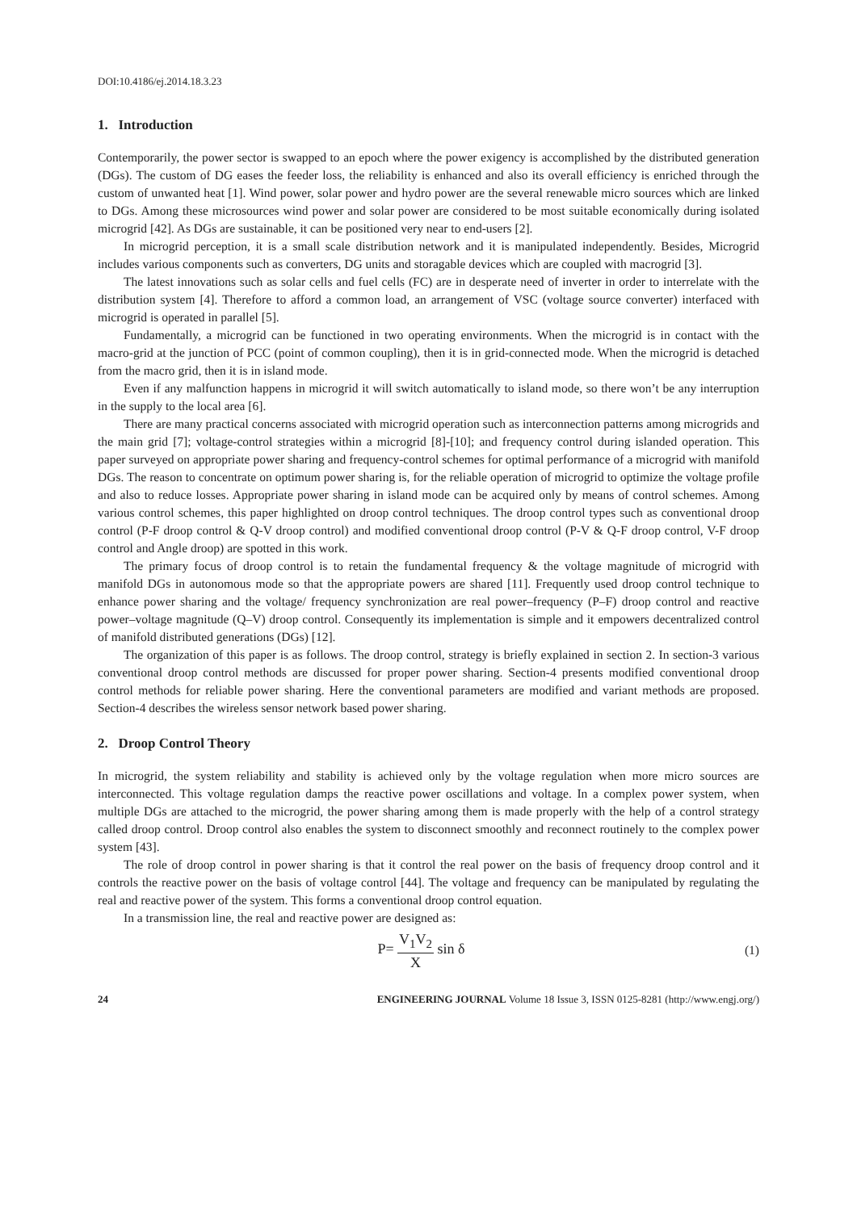DOI:10.4186/ej.2014.18.3.23
1. Introduction
Contemporarily, the power sector is swapped to an epoch where the power exigency is accomplished by the distributed generation (DGs). The custom of DG eases the feeder loss, the reliability is enhanced and also its overall efficiency is enriched through the custom of unwanted heat [1]. Wind power, solar power and hydro power are the several renewable micro sources which are linked to DGs. Among these microsources wind power and solar power are considered to be most suitable economically during isolated microgrid [42]. As DGs are sustainable, it can be positioned very near to end-users [2].
In microgrid perception, it is a small scale distribution network and it is manipulated independently. Besides, Microgrid includes various components such as converters, DG units and storagable devices which are coupled with macrogrid [3].
The latest innovations such as solar cells and fuel cells (FC) are in desperate need of inverter in order to interrelate with the distribution system [4]. Therefore to afford a common load, an arrangement of VSC (voltage source converter) interfaced with microgrid is operated in parallel [5].
Fundamentally, a microgrid can be functioned in two operating environments. When the microgrid is in contact with the macro-grid at the junction of PCC (point of common coupling), then it is in grid-connected mode. When the microgrid is detached from the macro grid, then it is in island mode.
Even if any malfunction happens in microgrid it will switch automatically to island mode, so there won’t be any interruption in the supply to the local area [6].
There are many practical concerns associated with microgrid operation such as interconnection patterns among microgrids and the main grid [7]; voltage-control strategies within a microgrid [8]-[10]; and frequency control during islanded operation. This paper surveyed on appropriate power sharing and frequency-control schemes for optimal performance of a microgrid with manifold DGs. The reason to concentrate on optimum power sharing is, for the reliable operation of microgrid to optimize the voltage profile and also to reduce losses. Appropriate power sharing in island mode can be acquired only by means of control schemes. Among various control schemes, this paper highlighted on droop control techniques. The droop control types such as conventional droop control (P-F droop control & Q-V droop control) and modified conventional droop control (P-V & Q-F droop control, V-F droop control and Angle droop) are spotted in this work.
The primary focus of droop control is to retain the fundamental frequency & the voltage magnitude of microgrid with manifold DGs in autonomous mode so that the appropriate powers are shared [11]. Frequently used droop control technique to enhance power sharing and the voltage/ frequency synchronization are real power–frequency (P–F) droop control and reactive power–voltage magnitude (Q–V) droop control. Consequently its implementation is simple and it empowers decentralized control of manifold distributed generations (DGs) [12].
The organization of this paper is as follows. The droop control, strategy is briefly explained in section 2. In section-3 various conventional droop control methods are discussed for proper power sharing. Section-4 presents modified conventional droop control methods for reliable power sharing. Here the conventional parameters are modified and variant methods are proposed. Section-4 describes the wireless sensor network based power sharing.
2. Droop Control Theory
In microgrid, the system reliability and stability is achieved only by the voltage regulation when more micro sources are interconnected. This voltage regulation damps the reactive power oscillations and voltage. In a complex power system, when multiple DGs are attached to the microgrid, the power sharing among them is made properly with the help of a control strategy called droop control. Droop control also enables the system to disconnect smoothly and reconnect routinely to the complex power system [43].
The role of droop control in power sharing is that it control the real power on the basis of frequency droop control and it controls the reactive power on the basis of voltage control [44]. The voltage and frequency can be manipulated by regulating the real and reactive power of the system. This forms a conventional droop control equation.
In a transmission line, the real and reactive power are designed as:
P= V<sub>1</sub>V<sub>2</sub> X sin δ
(1)
24 ENGINEERING JOURNAL Volume 18 Issue 3, ISSN 0125-8281 (http://www.engj.org/)